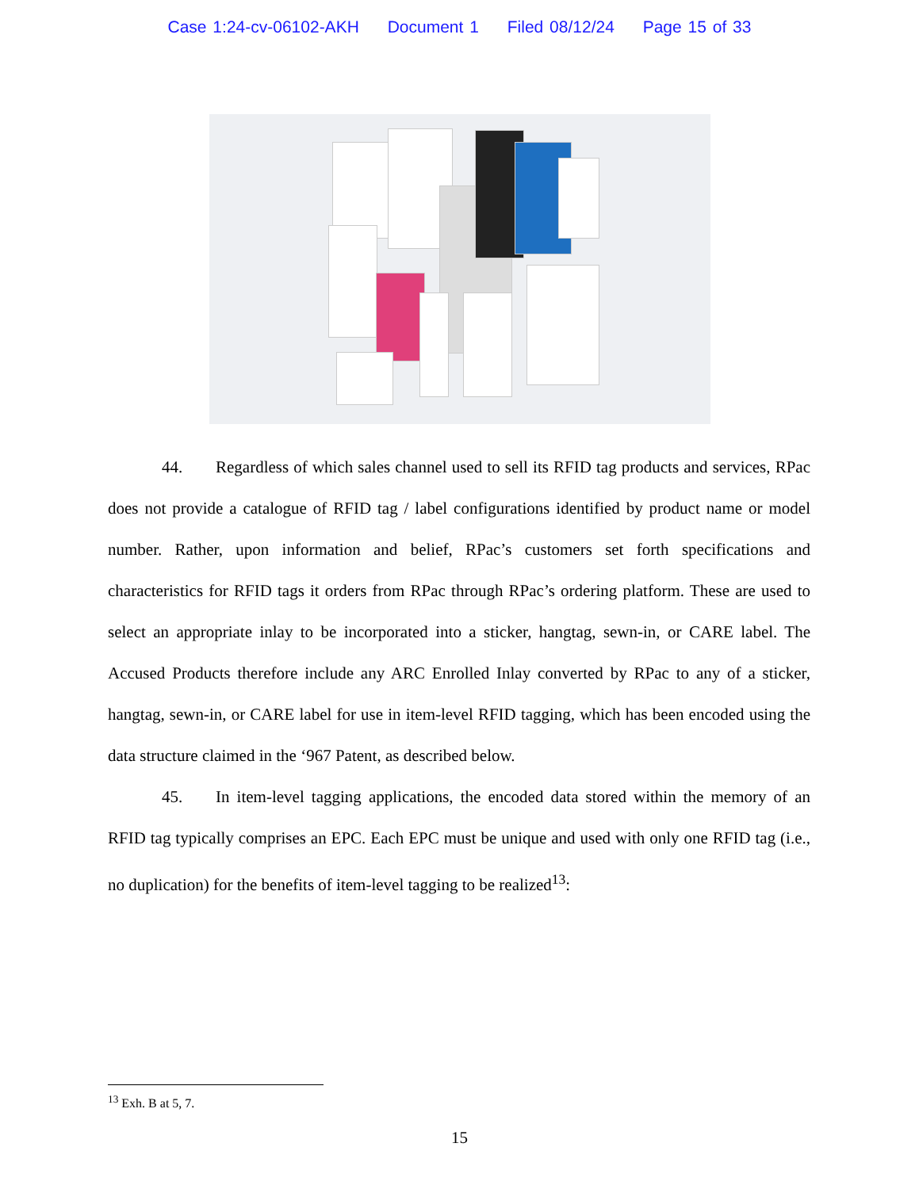Case 1:24-cv-06102-AKH Document 1 Filed 08/12/24 Page 15 of 33
44. Regardless of which sales channel used to sell its RFID tag products and services, RPac does not provide a catalogue of RFID tag / label configurations identified by product name or model number. Rather, upon information and belief, RPac’s customers set forth specifications and characteristics for RFID tags it orders from RPac through RPac’s ordering platform. These are used to select an appropriate inlay to be incorporated into a sticker, hangtag, sewn-in, or CARE label. The Accused Products therefore include any ARC Enrolled Inlay converted by RPac to any of a sticker, hangtag, sewn-in, or CARE label for use in item-level RFID tagging, which has been encoded using the data structure claimed in the ‘967 Patent, as described below.
45. In item-level tagging applications, the encoded data stored within the memory of an RFID tag typically comprises an EPC. Each EPC must be unique and used with only one RFID tag (i.e., no duplication) for the benefits of item-level tagging to be realized<sup>13</sup>:
<sup>13</sup> Exh. B at 5, 7.
15